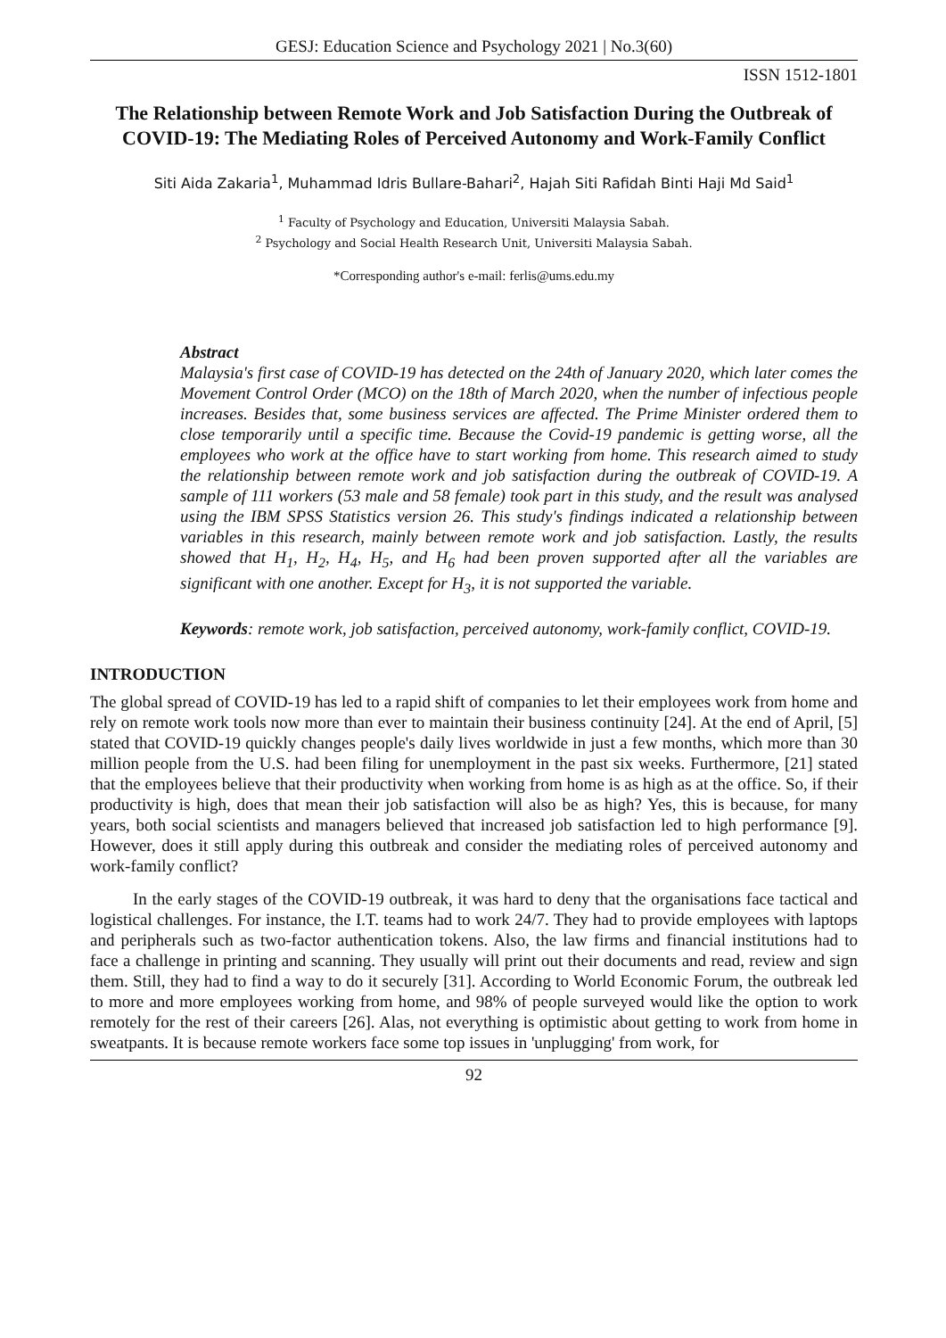GESJ: Education Science and Psychology 2021 | No.3(60)
ISSN 1512-1801
The Relationship between Remote Work and Job Satisfaction During the Outbreak of COVID-19: The Mediating Roles of Perceived Autonomy and Work-Family Conflict
Siti Aida Zakaria<sup>1</sup>, Muhammad Idris Bullare-Bahari<sup>2</sup>, Hajah Siti Rafidah Binti Haji Md Said<sup>1</sup>
<sup>1</sup> Faculty of Psychology and Education, Universiti Malaysia Sabah.
<sup>2</sup> Psychology and Social Health Research Unit, Universiti Malaysia Sabah.
*Corresponding author's e-mail: ferlis@ums.edu.my
Abstract
Malaysia's first case of COVID-19 has detected on the 24th of January 2020, which later comes the Movement Control Order (MCO) on the 18th of March 2020, when the number of infectious people increases. Besides that, some business services are affected. The Prime Minister ordered them to close temporarily until a specific time. Because the Covid-19 pandemic is getting worse, all the employees who work at the office have to start working from home. This research aimed to study the relationship between remote work and job satisfaction during the outbreak of COVID-19. A sample of 111 workers (53 male and 58 female) took part in this study, and the result was analysed using the IBM SPSS Statistics version 26. This study's findings indicated a relationship between variables in this research, mainly between remote work and job satisfaction. Lastly, the results showed that H<sub>1</sub>, H<sub>2</sub>, H<sub>4</sub>, H<sub>5</sub>, and H<sub>6</sub> had been proven supported after all the variables are significant with one another. Except for H<sub>3</sub>, it is not supported the variable.
Keywords: remote work, job satisfaction, perceived autonomy, work-family conflict, COVID-19.
INTRODUCTION
The global spread of COVID-19 has led to a rapid shift of companies to let their employees work from home and rely on remote work tools now more than ever to maintain their business continuity [24]. At the end of April, [5] stated that COVID-19 quickly changes people's daily lives worldwide in just a few months, which more than 30 million people from the U.S. had been filing for unemployment in the past six weeks. Furthermore, [21] stated that the employees believe that their productivity when working from home is as high as at the office. So, if their productivity is high, does that mean their job satisfaction will also be as high? Yes, this is because, for many years, both social scientists and managers believed that increased job satisfaction led to high performance [9]. However, does it still apply during this outbreak and consider the mediating roles of perceived autonomy and work-family conflict?
In the early stages of the COVID-19 outbreak, it was hard to deny that the organisations face tactical and logistical challenges. For instance, the I.T. teams had to work 24/7. They had to provide employees with laptops and peripherals such as two-factor authentication tokens. Also, the law firms and financial institutions had to face a challenge in printing and scanning. They usually will print out their documents and read, review and sign them. Still, they had to find a way to do it securely [31]. According to World Economic Forum, the outbreak led to more and more employees working from home, and 98% of people surveyed would like the option to work remotely for the rest of their careers [26]. Alas, not everything is optimistic about getting to work from home in sweatpants. It is because remote workers face some top issues in 'unplugging' from work, for
92